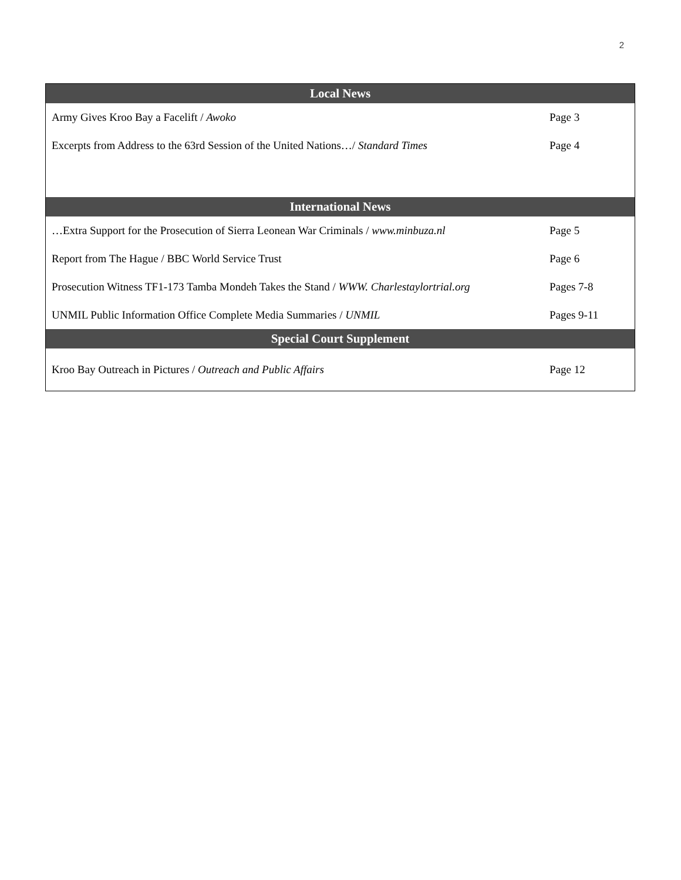2
| Local News | |
| --- | --- |
| Army Gives Kroo Bay a Facelift / Awoko | Page 3 |
| Excerpts from Address to the 63rd Session of the United Nations…/ Standard Times | Page 4 |
| International News | |
| …Extra Support for the Prosecution of Sierra Leonean War Criminals / www.minbuza.nl | Page 5 |
| Report from The Hague / BBC World Service Trust | Page 6 |
| Prosecution Witness TF1-173 Tamba Mondeh Takes the Stand / WWW. Charlestaylortrial.org | Pages 7-8 |
| UNMIL Public Information Office Complete Media Summaries / UNMIL | Pages 9-11 |
| Special Court Supplement | |
| Kroo Bay Outreach in Pictures / Outreach and Public Affairs | Page 12 |